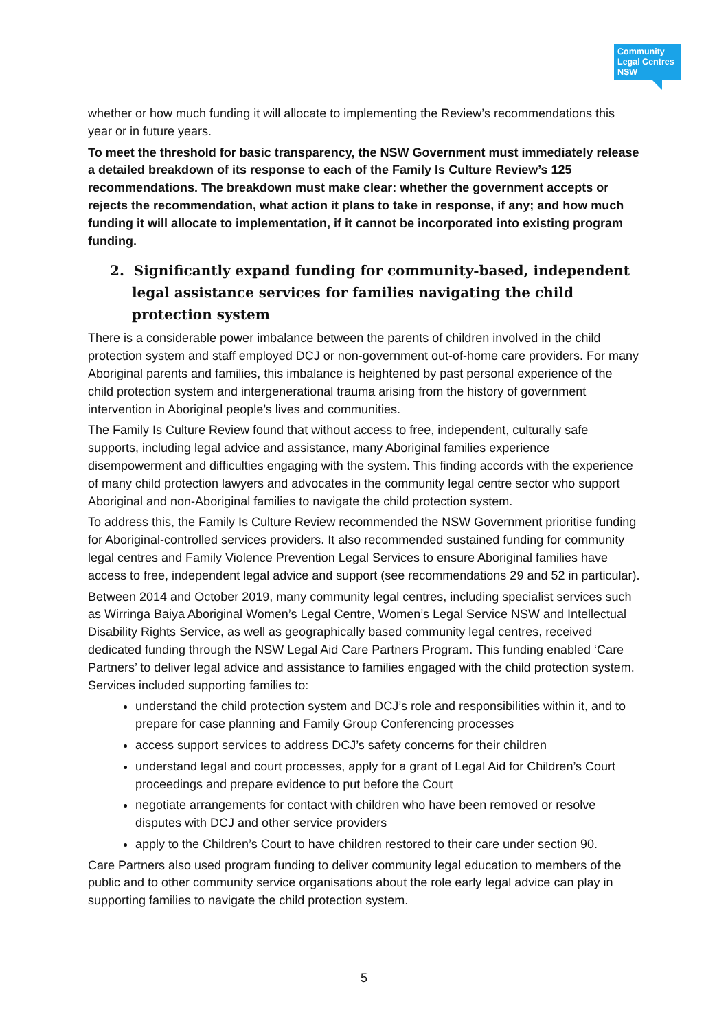Community
Legal Centres
NSW
whether or how much funding it will allocate to implementing the Review’s recommendations this year or in future years.
To meet the threshold for basic transparency, the NSW Government must immediately release a detailed breakdown of its response to each of the Family Is Culture Review’s 125 recommendations. The breakdown must make clear: whether the government accepts or rejects the recommendation, what action it plans to take in response, if any; and how much funding it will allocate to implementation, if it cannot be incorporated into existing program funding.
2. Significantly expand funding for community-based, independent legal assistance services for families navigating the child protection system
There is a considerable power imbalance between the parents of children involved in the child protection system and staff employed DCJ or non-government out-of-home care providers. For many Aboriginal parents and families, this imbalance is heightened by past personal experience of the child protection system and intergenerational trauma arising from the history of government intervention in Aboriginal people’s lives and communities.
The Family Is Culture Review found that without access to free, independent, culturally safe supports, including legal advice and assistance, many Aboriginal families experience disempowerment and difficulties engaging with the system. This finding accords with the experience of many child protection lawyers and advocates in the community legal centre sector who support Aboriginal and non-Aboriginal families to navigate the child protection system.
To address this, the Family Is Culture Review recommended the NSW Government prioritise funding for Aboriginal-controlled services providers. It also recommended sustained funding for community legal centres and Family Violence Prevention Legal Services to ensure Aboriginal families have access to free, independent legal advice and support (see recommendations 29 and 52 in particular).
Between 2014 and October 2019, many community legal centres, including specialist services such as Wirringa Baiya Aboriginal Women’s Legal Centre, Women’s Legal Service NSW and Intellectual Disability Rights Service, as well as geographically based community legal centres, received dedicated funding through the NSW Legal Aid Care Partners Program. This funding enabled ‘Care Partners’ to deliver legal advice and assistance to families engaged with the child protection system. Services included supporting families to:
understand the child protection system and DCJ’s role and responsibilities within it, and to prepare for case planning and Family Group Conferencing processes
access support services to address DCJ’s safety concerns for their children
understand legal and court processes, apply for a grant of Legal Aid for Children’s Court proceedings and prepare evidence to put before the Court
negotiate arrangements for contact with children who have been removed or resolve disputes with DCJ and other service providers
apply to the Children’s Court to have children restored to their care under section 90.
Care Partners also used program funding to deliver community legal education to members of the public and to other community service organisations about the role early legal advice can play in supporting families to navigate the child protection system.
5